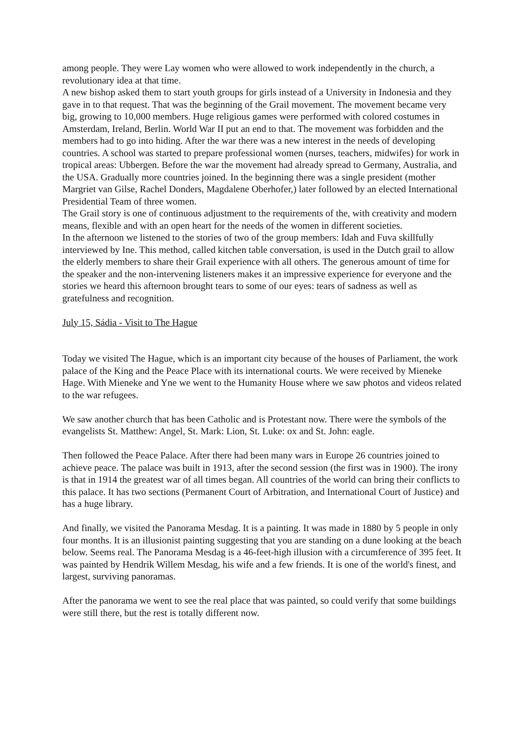among people. They were Lay women who were allowed to work independently in the church, a revolutionary idea at that time.
A new bishop asked them to start youth groups for girls instead of a University in Indonesia and they gave in to that request. That was the beginning of the Grail movement. The movement became very big, growing to 10,000 members. Huge religious games were performed with colored costumes in Amsterdam, Ireland, Berlin. World War II put an end to that. The movement was forbidden and the members had to go into hiding. After the war there was a new interest in the needs of developing countries. A school was started to prepare professional women (nurses, teachers, midwifes) for work in tropical areas: Ubbergen. Before the war the movement had already spread to Germany, Australia, and the USA. Gradually more countries joined. In the beginning there was a single president (mother Margriet van Gilse, Rachel Donders, Magdalene Oberhofer,) later followed by an elected International Presidential Team of three women.
The Grail story is one of continuous adjustment to the requirements of the, with creativity and modern means, flexible and with an open heart for the needs of the women in different societies.
In the afternoon we listened to the stories of two of the group members: Idah and Fuva skillfully interviewed by Ine. This method, called kitchen table conversation, is used in the Dutch grail to allow the elderly members to share their Grail experience with all others. The generous amount of time for the speaker and the non-intervening listeners makes it an impressive experience for everyone and the stories we heard this afternoon brought tears to some of our eyes: tears of sadness as well as gratefulness and recognition.
July 15, Sádia - Visit to The Hague
Today we visited The Hague, which is an important city because of the houses of Parliament, the work palace of the King and the Peace Place with its international courts. We were received by Mieneke Hage. With Mieneke and Yne we went to the Humanity House where we saw photos and videos related to the war refugees.
We saw another church that has been Catholic and is Protestant now. There were the symbols of the evangelists St. Matthew: Angel, St. Mark: Lion, St. Luke: ox and St. John: eagle.
Then followed the Peace Palace. After there had been many wars in Europe 26 countries joined to achieve peace. The palace was built in 1913, after the second session (the first was in 1900). The irony is that in 1914 the greatest war of all times began. All countries of the world can bring their conflicts to this palace. It has two sections (Permanent Court of Arbitration, and International Court of Justice) and has a huge library.
And finally, we visited the Panorama Mesdag. It is a painting. It was made in 1880 by 5 people in only four months. It is an illusionist painting suggesting that you are standing on a dune looking at the beach below. Seems real. The Panorama Mesdag is a 46-feet-high illusion with a circumference of 395 feet. It was painted by Hendrik Willem Mesdag, his wife and a few friends. It is one of the world's finest, and largest, surviving panoramas.
After the panorama we went to see the real place that was painted, so could verify that some buildings were still there, but the rest is totally different now.